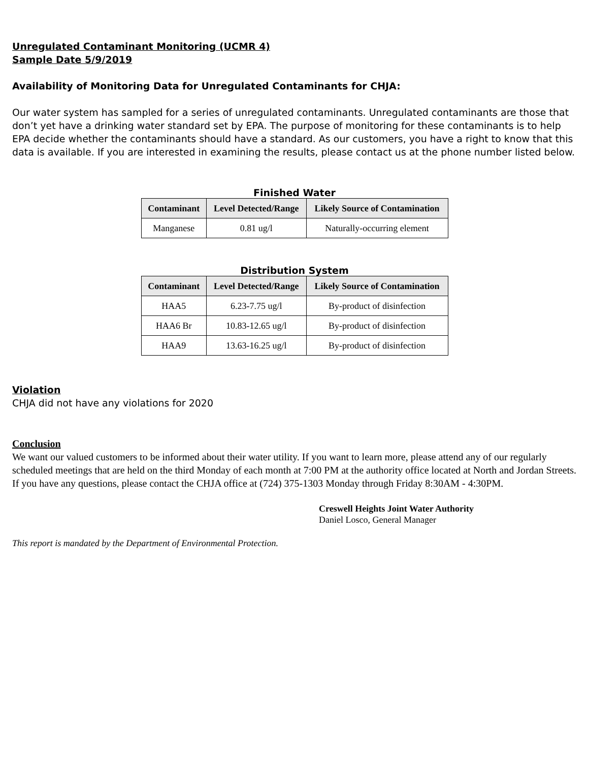Unregulated Contaminant Monitoring (UCMR 4)
Sample Date 5/9/2019
Availability of Monitoring Data for Unregulated Contaminants for CHJA:
Our water system has sampled for a series of unregulated contaminants. Unregulated contaminants are those that don’t yet have a drinking water standard set by EPA. The purpose of monitoring for these contaminants is to help EPA decide whether the contaminants should have a standard. As our customers, you have a right to know that this data is available. If you are interested in examining the results, please contact us at the phone number listed below.
Finished Water
| Contaminant | Level Detected/Range | Likely Source of Contamination |
| --- | --- | --- |
| Manganese | 0.81 ug/l | Naturally-occurring element |
Distribution System
| Contaminant | Level Detected/Range | Likely Source of Contamination |
| --- | --- | --- |
| HAA5 | 6.23-7.75 ug/l | By-product of disinfection |
| HAA6 Br | 10.83-12.65 ug/l | By-product of disinfection |
| HAA9 | 13.63-16.25 ug/l | By-product of disinfection |
Violation
CHJA did not have any violations for 2020
Conclusion
We want our valued customers to be informed about their water utility. If you want to learn more, please attend any of our regularly scheduled meetings that are held on the third Monday of each month at 7:00 PM at the authority office located at North and Jordan Streets. If you have any questions, please contact the CHJA office at (724) 375-1303 Monday through Friday 8:30AM - 4:30PM.
Creswell Heights Joint Water Authority
Daniel Losco, General Manager
This report is mandated by the Department of Environmental Protection.